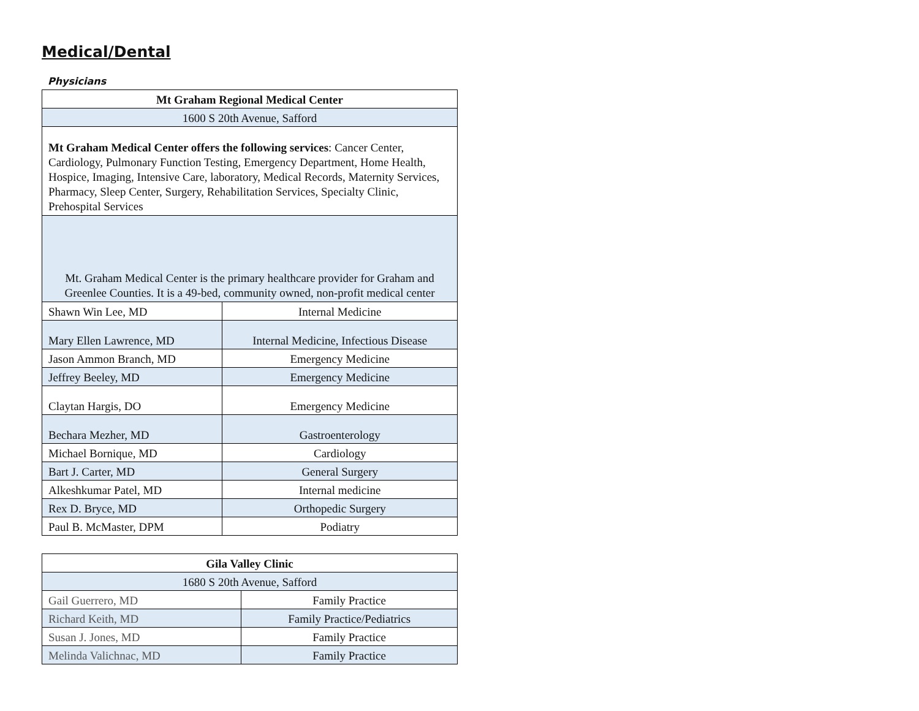Medical/Dental
Physicians
| Mt Graham Regional Medical Center | |
| --- | --- |
| 1600 S 20th Avenue, Safford | |
| Mt Graham Medical Center offers the following services : Cancer Center, Cardiology, Pulmonary Function Testing, Emergency Department, Home Health, Hospice, Imaging, Intensive Care, laboratory, Medical Records, Maternity Services, Pharmacy, Sleep Center, Surgery, Rehabilitation Services, Specialty Clinic, Prehospital Services | |
| Mt. Graham Medical Center is the primary healthcare provider for Graham and Greenlee Counties. It is a 49-bed, community owned, non-profit medical center | |
| Shawn Win Lee, MD | Internal Medicine |
| Mary Ellen Lawrence, MD | Internal Medicine, Infectious Disease |
| Jason Ammon Branch, MD | Emergency Medicine |
| Jeffrey Beeley, MD | Emergency Medicine |
| Claytan Hargis, DO | Emergency Medicine |
| Bechara Mezher, MD | Gastroenterology |
| Michael Bornique, MD | Cardiology |
| Bart J. Carter, MD | General Surgery |
| Alkeshkumar Patel, MD | Internal medicine |
| Rex D. Bryce, MD | Orthopedic Surgery |
| Paul B. McMaster, DPM | Podiatry |
| Gila Valley Clinic | |
| --- | --- |
| 1680 S 20th Avenue, Safford | |
| Gail Guerrero, MD | Family Practice |
| Richard Keith, MD | Family Practice/Pediatrics |
| Susan J. Jones, MD | Family Practice |
| Melinda Valichnac, MD | Family Practice |